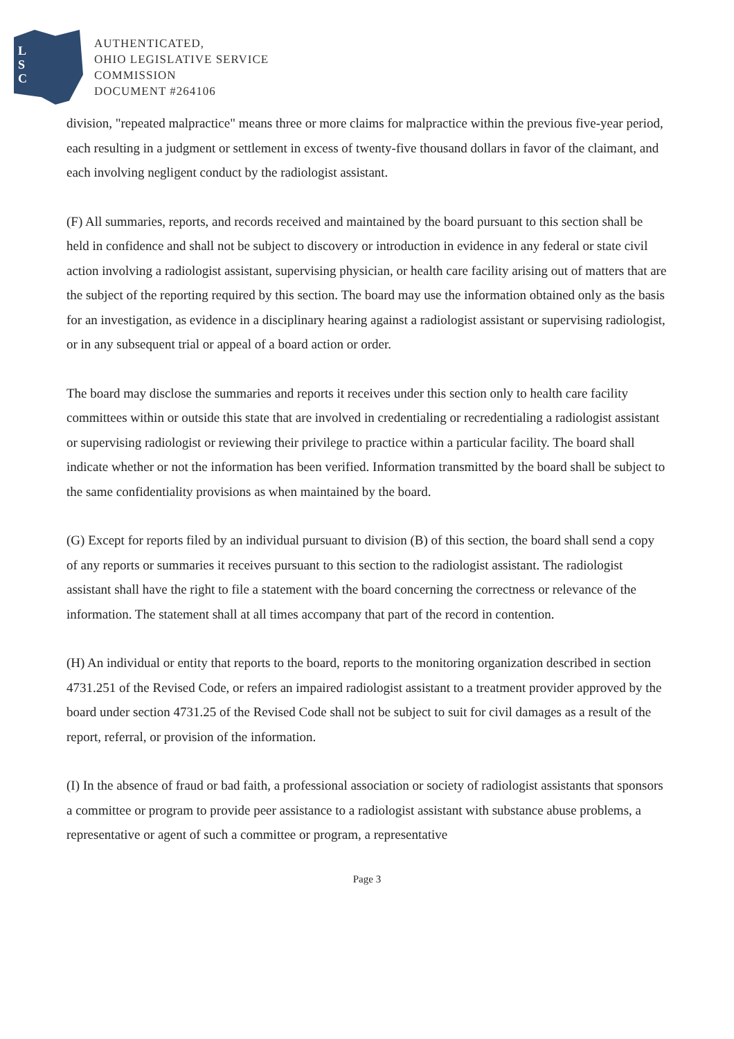L
S
C
AUTHENTICATED,
OHIO LEGISLATIVE SERVICE
COMMISSION
DOCUMENT #264106
division, "repeated malpractice" means three or more claims for malpractice within the previous five-year period, each resulting in a judgment or settlement in excess of twenty-five thousand dollars in favor of the claimant, and each involving negligent conduct by the radiologist assistant.
(F) All summaries, reports, and records received and maintained by the board pursuant to this section shall be held in confidence and shall not be subject to discovery or introduction in evidence in any federal or state civil action involving a radiologist assistant, supervising physician, or health care facility arising out of matters that are the subject of the reporting required by this section. The board may use the information obtained only as the basis for an investigation, as evidence in a disciplinary hearing against a radiologist assistant or supervising radiologist, or in any subsequent trial or appeal of a board action or order.
The board may disclose the summaries and reports it receives under this section only to health care facility committees within or outside this state that are involved in credentialing or recredentialing a radiologist assistant or supervising radiologist or reviewing their privilege to practice within a particular facility. The board shall indicate whether or not the information has been verified. Information transmitted by the board shall be subject to the same confidentiality provisions as when maintained by the board.
(G) Except for reports filed by an individual pursuant to division (B) of this section, the board shall send a copy of any reports or summaries it receives pursuant to this section to the radiologist assistant. The radiologist assistant shall have the right to file a statement with the board concerning the correctness or relevance of the information. The statement shall at all times accompany that part of the record in contention.
(H) An individual or entity that reports to the board, reports to the monitoring organization described in section 4731.251 of the Revised Code, or refers an impaired radiologist assistant to a treatment provider approved by the board under section 4731.25 of the Revised Code shall not be subject to suit for civil damages as a result of the report, referral, or provision of the information.
(I) In the absence of fraud or bad faith, a professional association or society of radiologist assistants that sponsors a committee or program to provide peer assistance to a radiologist assistant with substance abuse problems, a representative or agent of such a committee or program, a representative
Page 3